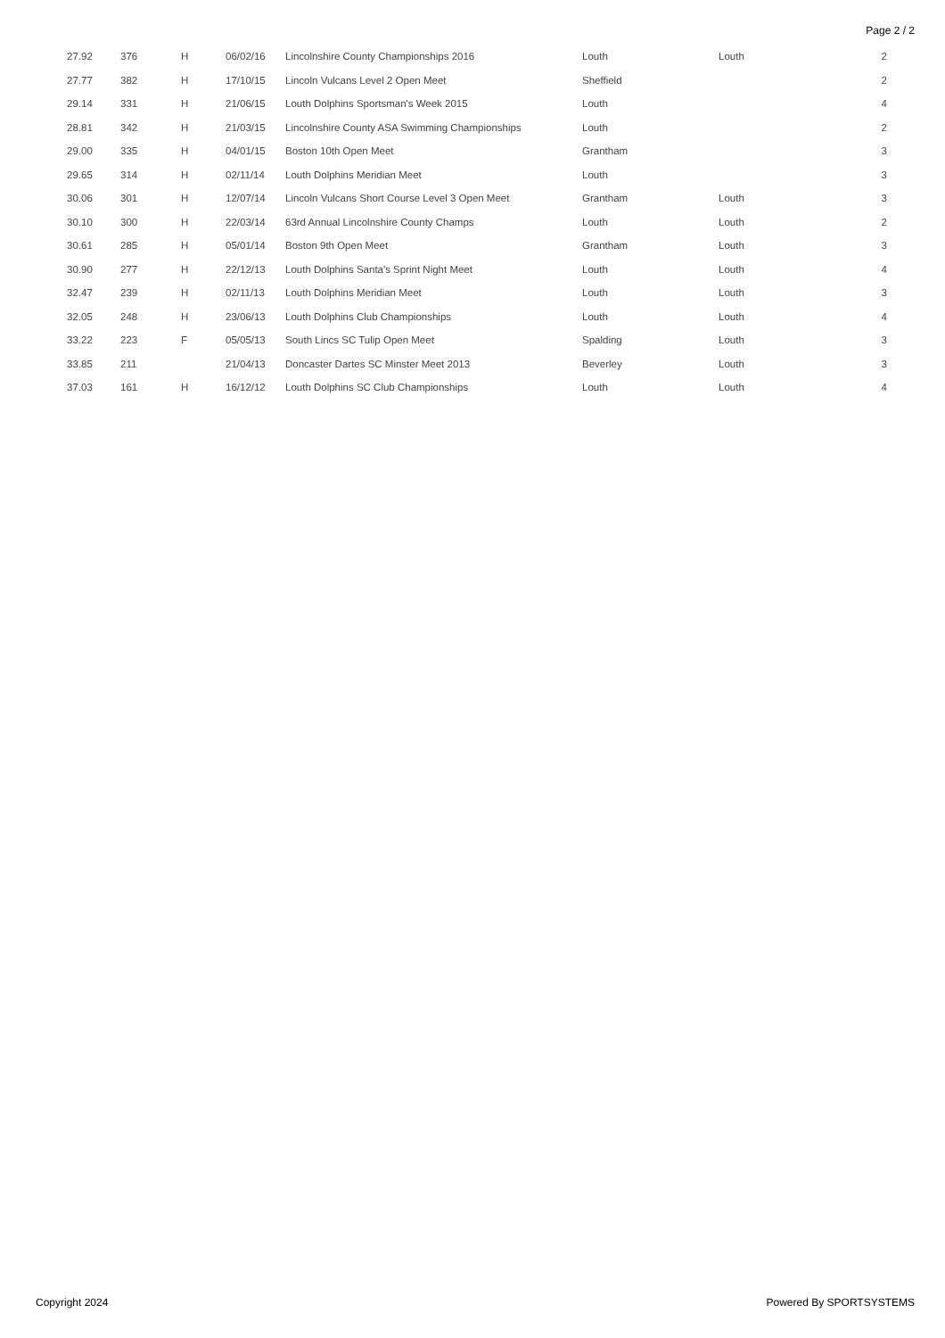Page 2 / 2
| 27.92 | 376 | H | 06/02/16 | Lincolnshire County Championships 2016 | Louth | Louth | 2 |
| 27.77 | 382 | H | 17/10/15 | Lincoln Vulcans Level 2 Open Meet | Sheffield | | 2 |
| 29.14 | 331 | H | 21/06/15 | Louth Dolphins Sportsman's Week 2015 | Louth | | 4 |
| 28.81 | 342 | H | 21/03/15 | Lincolnshire County ASA Swimming Championships | Louth | | 2 |
| 29.00 | 335 | H | 04/01/15 | Boston 10th Open Meet | Grantham | | 3 |
| 29.65 | 314 | H | 02/11/14 | Louth Dolphins Meridian Meet | Louth | | 3 |
| 30.06 | 301 | H | 12/07/14 | Lincoln Vulcans Short Course Level 3 Open Meet | Grantham | Louth | 3 |
| 30.10 | 300 | H | 22/03/14 | 63rd Annual Lincolnshire County Champs | Louth | Louth | 2 |
| 30.61 | 285 | H | 05/01/14 | Boston 9th Open Meet | Grantham | Louth | 3 |
| 30.90 | 277 | H | 22/12/13 | Louth Dolphins Santa's Sprint Night Meet | Louth | Louth | 4 |
| 32.47 | 239 | H | 02/11/13 | Louth Dolphins Meridian Meet | Louth | Louth | 3 |
| 32.05 | 248 | H | 23/06/13 | Louth Dolphins Club Championships | Louth | Louth | 4 |
| 33.22 | 223 | F | 05/05/13 | South Lincs SC Tulip Open Meet | Spalding | Louth | 3 |
| 33.85 | 211 | | 21/04/13 | Doncaster Dartes SC Minster Meet 2013 | Beverley | Louth | 3 |
| 37.03 | 161 | H | 16/12/12 | Louth Dolphins SC Club Championships | Louth | Louth | 4 |
Copyright 2024 Powered By SPORTSYSTEMS